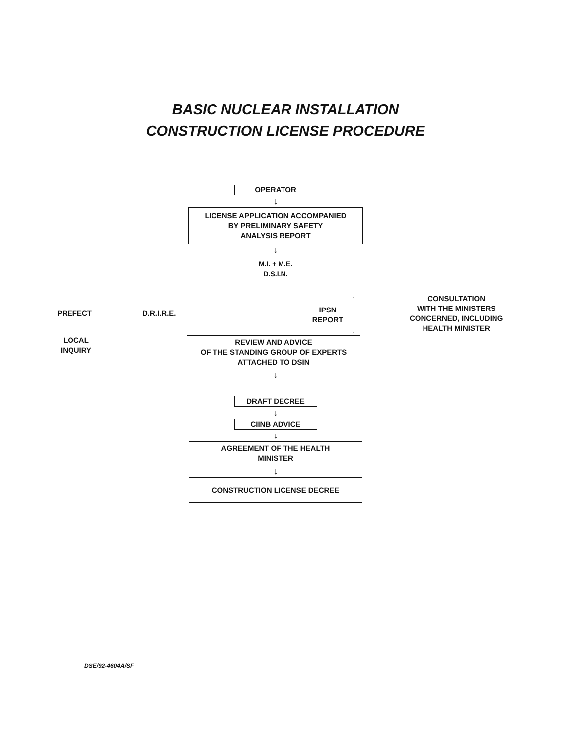BASIC NUCLEAR INSTALLATION
CONSTRUCTION LICENSE PROCEDURE
OPERATOR
↓
LICENSE APPLICATION ACCOMPANIED
BY PRELIMINARY SAFETY
ANALYSIS REPORT
↓
M.I. + M.E.
D.S.I.N.
PREFECT D.R.I.R.E.
↑
IPSN
REPORT
↓
CONSULTATION
WITH THE MINISTERS
CONCERNED, INCLUDING
HEALTH MINISTER
LOCAL
INQUIRY
REVIEW AND ADVICE
OF THE STANDING GROUP OF EXPERTS
ATTACHED TO DSIN
↓
DRAFT DECREE
↓
CIINB ADVICE
↓
AGREEMENT OF THE HEALTH
MINISTER
↓
CONSTRUCTION LICENSE DECREE
DSE/92-4604A/SF